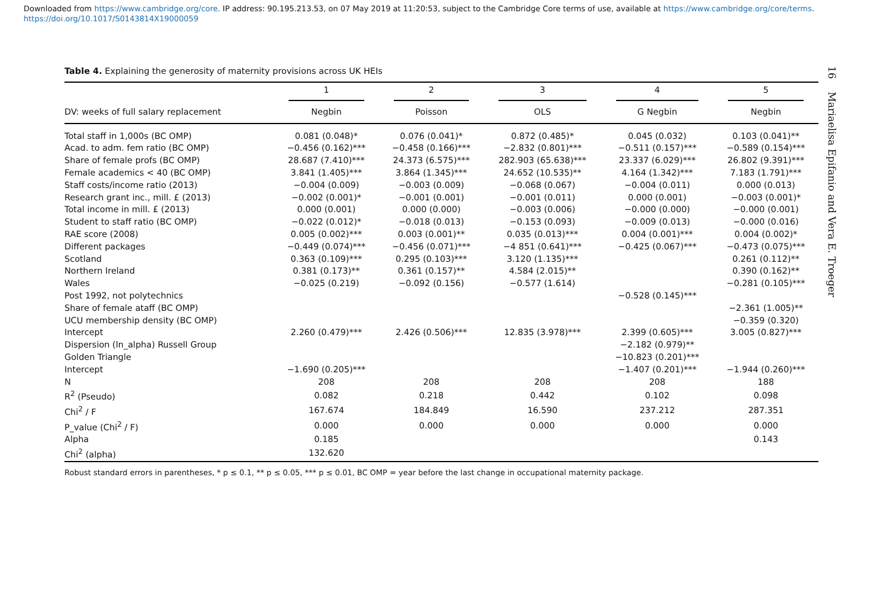Downloaded from https://www.cambridge.org/core. IP address: 90.195.213.53, on 07 May 2019 at 11:20:53, subject to the Cambridge Core terms of use, available at https://www.cambridge.org/core/terms.
https://doi.org/10.1017/S0143814X19000059
16 Mariaelisa Epifanio and Vera E. Troeger
Table 4. Explaining the generosity of maternity provisions across UK HEIs
| | 1 | 2 | 3 | 4 | 5 |
| --- | --- | --- | --- | --- | --- |
| DV: weeks of full salary replacement | Negbin | Poisson | OLS | G Negbin | Negbin |
| Total staff in 1,000s (BC OMP) | 0.081 (0.048)* | 0.076 (0.041)* | 0.872 (0.485)* | 0.045 (0.032) | 0.103 (0.041)** |
| Acad. to adm. fem ratio (BC OMP) | −0.456 (0.162)*** | −0.458 (0.166)*** | −2.832 (0.801)*** | −0.511 (0.157)*** | −0.589 (0.154)*** |
| Share of female profs (BC OMP) | 28.687 (7.410)*** | 24.373 (6.575)*** | 282.903 (65.638)*** | 23.337 (6.029)*** | 26.802 (9.391)*** |
| Female academics < 40 (BC OMP) | 3.841 (1.405)*** | 3.864 (1.345)*** | 24.652 (10.535)** | 4.164 (1.342)*** | 7.183 (1.791)*** |
| Staff costs/income ratio (2013) | −0.004 (0.009) | −0.003 (0.009) | −0.068 (0.067) | −0.004 (0.011) | 0.000 (0.013) |
| Research grant inc., mill. £ (2013) | −0.002 (0.001)* | −0.001 (0.001) | −0.001 (0.011) | 0.000 (0.001) | −0.003 (0.001)* |
| Total income in mill. £ (2013) | 0.000 (0.001) | 0.000 (0.000) | −0.003 (0.006) | −0.000 (0.000) | −0.000 (0.001) |
| Student to staff ratio (BC OMP) | −0.022 (0.012)* | −0.018 (0.013) | −0.153 (0.093) | −0.009 (0.013) | −0.000 (0.016) |
| RAE score (2008) | 0.005 (0.002)*** | 0.003 (0.001)** | 0.035 (0.013)*** | 0.004 (0.001)*** | 0.004 (0.002)* |
| Different packages | −0.449 (0.074)*** | −0.456 (0.071)*** | −4 851 (0.641)*** | −0.425 (0.067)*** | −0.473 (0.075)*** |
| Scotland | 0.363 (0.109)*** | 0.295 (0.103)*** | 3.120 (1.135)*** | | 0.261 (0.112)** |
| Northern Ireland | 0.381 (0.173)** | 0.361 (0.157)** | 4.584 (2.015)** | | 0.390 (0.162)** |
| Wales | −0.025 (0.219) | −0.092 (0.156) | −0.577 (1.614) | | −0.281 (0.105)*** |
| Post 1992, not polytechnics | | | | −0.528 (0.145)*** | |
| Share of female ataff (BC OMP) | | | | | −2.361 (1.005)** |
| UCU membership density (BC OMP) | | | | | −0.359 (0.320) |
| Intercept | 2.260 (0.479)*** | 2.426 (0.506)*** | 12.835 (3.978)*** | 2.399 (0.605)*** | 3.005 (0.827)*** |
| Dispersion (ln_alpha) Russell Group | | | | −2.182 (0.979)** | |
| Golden Triangle | | | | −10.823 (0.201)*** | |
| Intercept | −1.690 (0.205)*** | | | −1.407 (0.201)*** | −1.944 (0.260)*** |
| N | 208 | 208 | 208 | 208 | 188 |
| R<sup>2</sup> (Pseudo) | 0.082 | 0.218 | 0.442 | 0.102 | 0.098 |
| Chi<sup>2</sup> / F | 167.674 | 184.849 | 16.590 | 237.212 | 287.351 |
| P_value (Chi<sup>2</sup> / F) | 0.000 | 0.000 | 0.000 | 0.000 | 0.000 |
| Alpha | 0.185 | | | | 0.143 |
| Chi<sup>2</sup> (alpha) | 132.620 | | | | |
Robust standard errors in parentheses, * p ≤ 0.1, ** p ≤ 0.05, *** p ≤ 0.01, BC OMP = year before the last change in occupational maternity package.